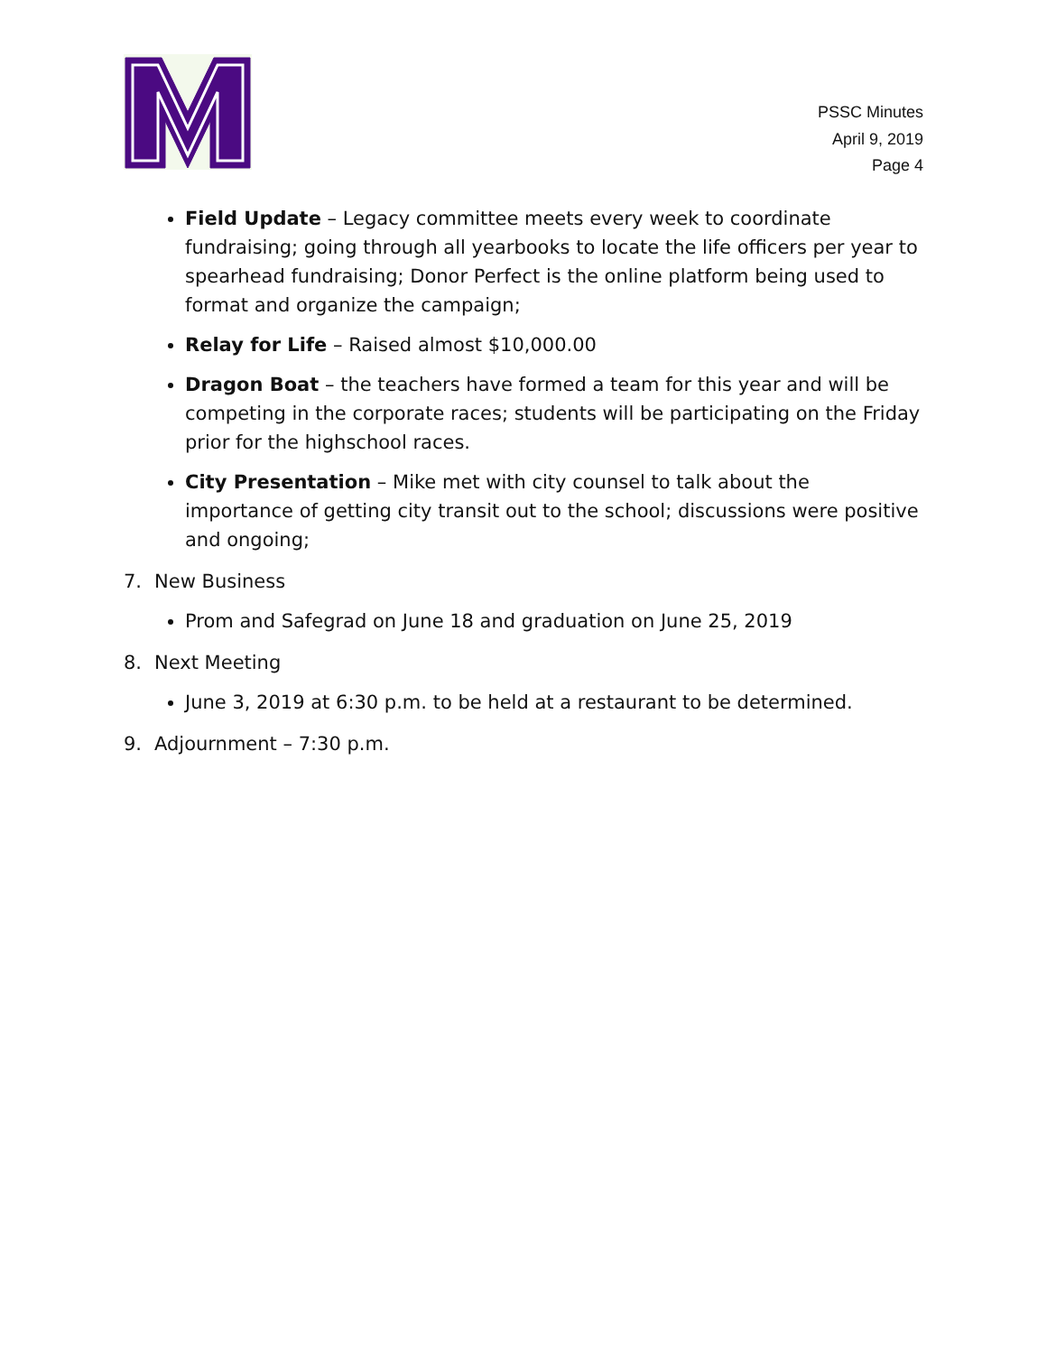PSSC Minutes
April 9, 2019
Page 4
Field Update – Legacy committee meets every week to coordinate fundraising; going through all yearbooks to locate the life officers per year to spearhead fundraising; Donor Perfect is the online platform being used to format and organize the campaign;
Relay for Life – Raised almost $10,000.00
Dragon Boat – the teachers have formed a team for this year and will be competing in the corporate races; students will be participating on the Friday prior for the highschool races.
City Presentation – Mike met with city counsel to talk about the importance of getting city transit out to the school; discussions were positive and ongoing;
7. New Business
Prom and Safegrad on June 18 and graduation on June 25, 2019
8. Next Meeting
June 3, 2019 at 6:30 p.m. to be held at a restaurant to be determined.
9. Adjournment – 7:30 p.m.